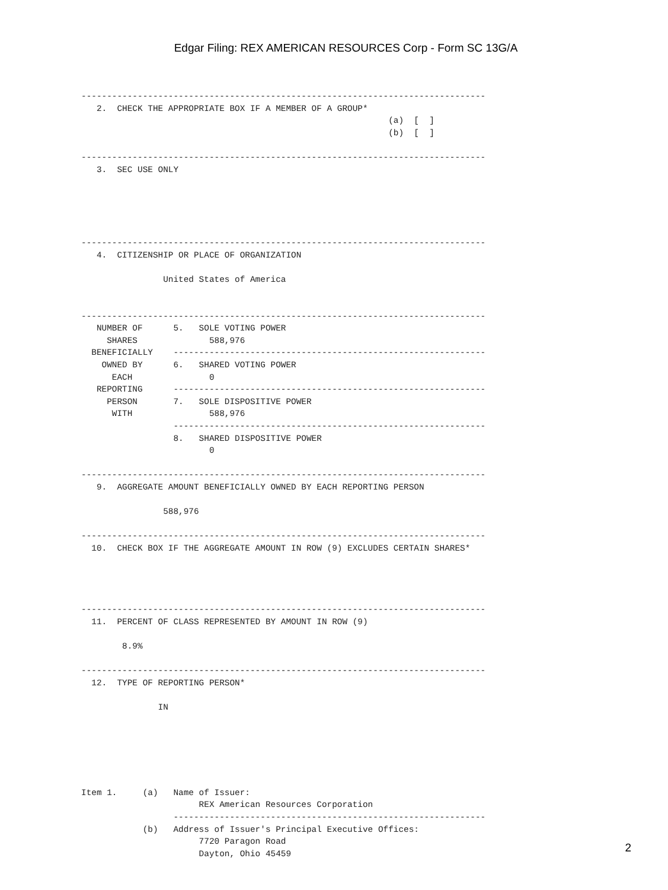Edgar Filing: REX AMERICAN RESOURCES Corp - Form SC 13G/A
-------------------------------------------------------------------------------
   2.  CHECK THE APPROPRIATE BOX IF A MEMBER OF A GROUP*
                                                            (a)  [  ]
                                                            (b)  [  ]

-------------------------------------------------------------------------------
   3.  SEC USE ONLY





-------------------------------------------------------------------------------
   4.  CITIZENSHIP OR PLACE OF ORGANIZATION

                United States of America


-------------------------------------------------------------------------------
   NUMBER OF      5.   SOLE VOTING POWER
     SHARES              588,976
  BENEFICIALLY    -------------------------------------------------------------
    OWNED BY      6.   SHARED VOTING POWER
      EACH               0
   REPORTING      -------------------------------------------------------------
     PERSON       7.   SOLE DISPOSITIVE POWER
      WITH               588,976
                  -------------------------------------------------------------
                  8.   SHARED DISPOSITIVE POWER
                         0

-------------------------------------------------------------------------------
   9.  AGGREGATE AMOUNT BENEFICIALLY OWNED BY EACH REPORTING PERSON

                588,976

-------------------------------------------------------------------------------
  10.  CHECK BOX IF THE AGGREGATE AMOUNT IN ROW (9) EXCLUDES CERTAIN SHARES*




-------------------------------------------------------------------------------
  11.  PERCENT OF CLASS REPRESENTED BY AMOUNT IN ROW (9)

        8.9%

-------------------------------------------------------------------------------
  12.  TYPE OF REPORTING PERSON*

               IN






Item 1.     (a)   Name of Issuer:
                       REX American Resources Corporation
                  -------------------------------------------------------------
            (b)   Address of Issuer's Principal Executive Offices:
                       7720 Paragon Road
                       Dayton, Ohio 45459
2